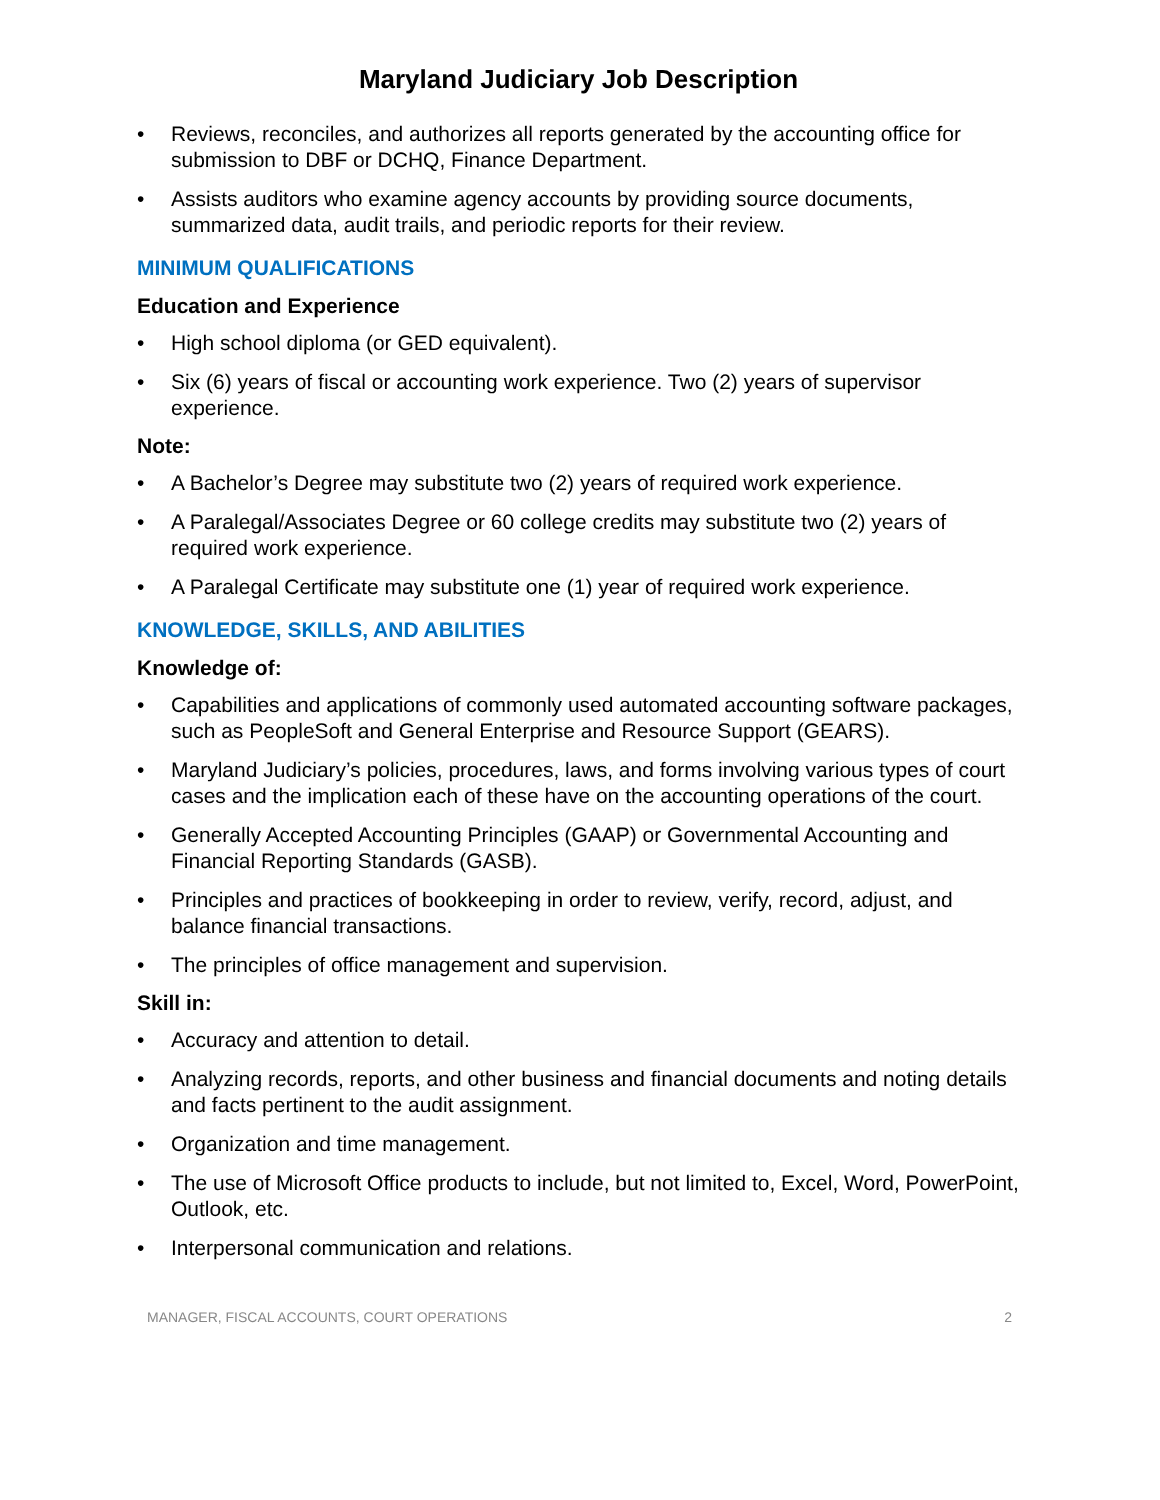Maryland Judiciary Job Description
• Reviews, reconciles, and authorizes all reports generated by the accounting office for submission to DBF or DCHQ, Finance Department.
• Assists auditors who examine agency accounts by providing source documents, summarized data, audit trails, and periodic reports for their review.
MINIMUM QUALIFICATIONS
Education and Experience
• High school diploma (or GED equivalent).
• Six (6) years of fiscal or accounting work experience. Two (2) years of supervisor experience.
Note:
• A Bachelor’s Degree may substitute two (2) years of required work experience.
• A Paralegal/Associates Degree or 60 college credits may substitute two (2) years of required work experience.
• A Paralegal Certificate may substitute one (1) year of required work experience.
KNOWLEDGE, SKILLS, AND ABILITIES
Knowledge of:
• Capabilities and applications of commonly used automated accounting software packages, such as PeopleSoft and General Enterprise and Resource Support (GEARS).
• Maryland Judiciary’s policies, procedures, laws, and forms involving various types of court cases and the implication each of these have on the accounting operations of the court.
• Generally Accepted Accounting Principles (GAAP) or Governmental Accounting and Financial Reporting Standards (GASB).
• Principles and practices of bookkeeping in order to review, verify, record, adjust, and balance financial transactions.
• The principles of office management and supervision.
Skill in:
• Accuracy and attention to detail.
• Analyzing records, reports, and other business and financial documents and noting details and facts pertinent to the audit assignment.
• Organization and time management.
• The use of Microsoft Office products to include, but not limited to, Excel, Word, PowerPoint, Outlook, etc.
• Interpersonal communication and relations.
MANAGER, FISCAL ACCOUNTS, COURT OPERATIONS 2